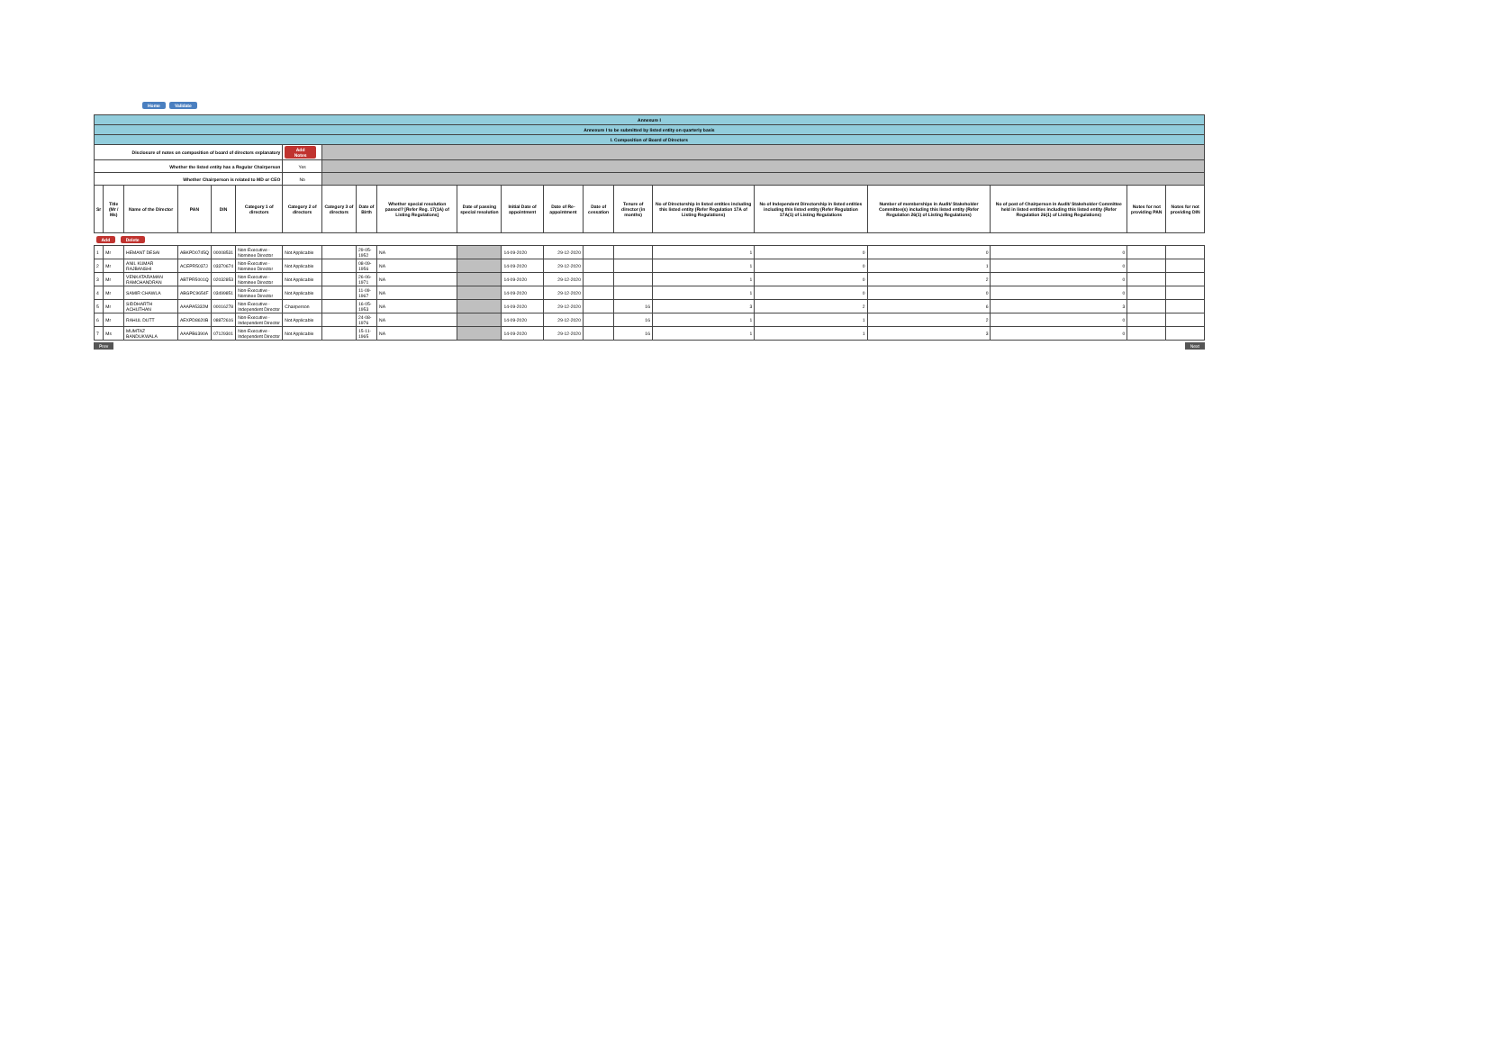Home Validate
| Annexure I | | | | | | | | | | | | | | | | | | | | |
| Annexure I to be submitted by listed entity on quarterly basis | | | | | | | | | | | | | | | | | | | | |
| I. Composition of Board of Directors | | | | | | | | | | | | | | | | | | | | |
| Disclosure of notes on composition of board of directors explanatory | | | | | | Add Notes | | | | | | | | | | | | | | |
| Whether the listed entity has a Regular Chairperson | | | | | | Yes | | | | | | | | | | | | | | |
| Whether Chairperson is related to MD or CEO | | | | | | No | | | | | | | | | | | | | | |
| Sr | Title (Mr / Ms) | Name of the Director | PAN | DIN | Category 1 of directors | Category 2 of directors | Category 3 of directors | Date of Birth | Whether special resolution passed? [Refer Reg. 17(1A) of Listing Regulations] | Date of passing special resolution | Initial Date of appointment | Date of Re-appointment | Date of cessation | Tenure of director (in months) | No of Directorship in listed entities including this listed entity (Refer Regulation 17A of Listing Regulations) | No of Independent Directorship in listed entities including this listed entity (Refer Regulation 17A(1) of Listing Regulations | Number of memberships in Audit/ Stakeholder Committee(s) including this listed entity (Refer Regulation 26(1) of Listing Regulations) | No of post of Chairperson in Audit/ Stakeholder Committee held in listed entities including this listed entity (Refer Regulation 26(1) of Listing Regulations) | Notes for not providing PAN | Notes for not providing DIN |
| Add Delete | | | | | | | | | | | | | | | | | | | | |
| 1 | Mr | HEMANT DESAI | ABKPD0745Q | 00008531 | Non-Executive - Nominee Director | Not Applicable | | 29-05-1952 | NA | | 14-09-2020 | 29-12-2020 | | | 1 | 0 | 0 | 0 | | |
| 2 | Mr | ANIL KUMAR RAJBANSHI | ACEPR5037J | 03370674 | Non-Executive - Nominee Director | Not Applicable | | 08-09-1956 | NA | | 14-09-2020 | 29-12-2020 | | | 1 | 0 | 1 | 0 | | |
| 3 | Mr | VENKATARAMAN RAMCHANDRAN | ABTPR5001Q | 02032853 | Non-Executive - Nominee Director | Not Applicable | | 26-06-1971 | NA | | 14-09-2020 | 29-12-2020 | | | 1 | 0 | 2 | 0 | | |
| 4 | Mr | SAMIR CHAWLA | ABGPC9654F | 03499851 | Non-Executive - Nominee Director | Not Applicable | | 11-09-1967 | NA | | 14-09-2020 | 29-12-2020 | | | 1 | 0 | 0 | 0 | | |
| 5 | Mr | SIDDHARTH ACHUTHAN | AAAPA5332M | 00016278 | Non-Executive - Independent Director | Chairperson | | 16-05-1953 | NA | | 14-09-2020 | 29-12-2020 | | 16 | 3 | 2 | 6 | 3 | | |
| 6 | Mr | RAHUL DUTT | AEXPD8620B | 08872616 | Non-Executive - Independent Director | Not Applicable | | 24-08-1976 | NA | | 14-09-2020 | 29-12-2020 | | 16 | 1 | 1 | 2 | 0 | | |
| 7 | Ms | MUMTAZ BANDUKWALA | AAAPB6390A | 07129301 | Non-Executive - Independent Director | Not Applicable | | 15-11-1965 | NA | | 14-09-2020 | 29-12-2020 | | 16 | 1 | 1 | 3 | 0 | | |
Prev Next